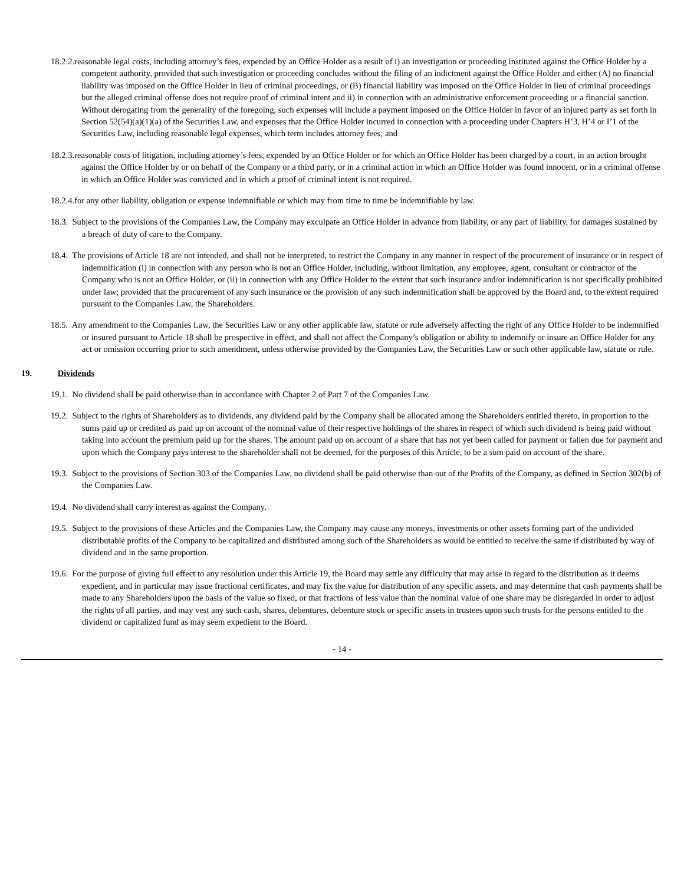18.2.2.reasonable legal costs, including attorney’s fees, expended by an Office Holder as a result of i) an investigation or proceeding instituted against the Office Holder by a competent authority, provided that such investigation or proceeding concludes without the filing of an indictment against the Office Holder and either (A) no financial liability was imposed on the Office Holder in lieu of criminal proceedings, or (B) financial liability was imposed on the Office Holder in lieu of criminal proceedings but the alleged criminal offense does not require proof of criminal intent and ii) in connection with an administrative enforcement proceeding or a financial sanction. Without derogating from the generality of the foregoing, such expenses will include a payment imposed on the Office Holder in favor of an injured party as set forth in Section 52(54)(a)(1)(a) of the Securities Law, and expenses that the Office Holder incurred in connection with a proceeding under Chapters H’3, H’4 or I’1 of the Securities Law, including reasonable legal expenses, which term includes attorney fees; and
18.2.3.reasonable costs of litigation, including attorney’s fees, expended by an Office Holder or for which an Office Holder has been charged by a court, in an action brought against the Office Holder by or on behalf of the Company or a third party, or in a criminal action in which an Office Holder was found innocent, or in a criminal offense in which an Office Holder was convicted and in which a proof of criminal intent is not required.
18.2.4.for any other liability, obligation or expense indemnifiable or which may from time to time be indemnifiable by law.
18.3. Subject to the provisions of the Companies Law, the Company may exculpate an Office Holder in advance from liability, or any part of liability, for damages sustained by a breach of duty of care to the Company.
18.4. The provisions of Article 18 are not intended, and shall not be interpreted, to restrict the Company in any manner in respect of the procurement of insurance or in respect of indemnification (i) in connection with any person who is not an Office Holder, including, without limitation, any employee, agent, consultant or contractor of the Company who is not an Office Holder, or (ii) in connection with any Office Holder to the extent that such insurance and/or indemnification is not specifically prohibited under law; provided that the procurement of any such insurance or the provision of any such indemnification shall be approved by the Board and, to the extent required pursuant to the Companies Law, the Shareholders.
18.5. Any amendment to the Companies Law, the Securities Law or any other applicable law, statute or rule adversely affecting the right of any Office Holder to be indemnified or insured pursuant to Article 18 shall be prospective in effect, and shall not affect the Company’s obligation or ability to indemnify or insure an Office Holder for any act or omission occurring prior to such amendment, unless otherwise provided by the Companies Law, the Securities Law or such other applicable law, statute or rule.
19. Dividends
19.1. No dividend shall be paid otherwise than in accordance with Chapter 2 of Part 7 of the Companies Law.
19.2. Subject to the rights of Shareholders as to dividends, any dividend paid by the Company shall be allocated among the Shareholders entitled thereto, in proportion to the sums paid up or credited as paid up on account of the nominal value of their respective holdings of the shares in respect of which such dividend is being paid without taking into account the premium paid up for the shares. The amount paid up on account of a share that has not yet been called for payment or fallen due for payment and upon which the Company pays interest to the shareholder shall not be deemed, for the purposes of this Article, to be a sum paid on account of the share.
19.3. Subject to the provisions of Section 303 of the Companies Law, no dividend shall be paid otherwise than out of the Profits of the Company, as defined in Section 302(b) of the Companies Law.
19.4. No dividend shall carry interest as against the Company.
19.5. Subject to the provisions of these Articles and the Companies Law, the Company may cause any moneys, investments or other assets forming part of the undivided distributable profits of the Company to be capitalized and distributed among such of the Shareholders as would be entitled to receive the same if distributed by way of dividend and in the same proportion.
19.6. For the purpose of giving full effect to any resolution under this Article 19, the Board may settle any difficulty that may arise in regard to the distribution as it deems expedient, and in particular may issue fractional certificates, and may fix the value for distribution of any specific assets, and may determine that cash payments shall be made to any Shareholders upon the basis of the value so fixed, or that fractions of less value than the nominal value of one share may be disregarded in order to adjust the rights of all parties, and may vest any such cash, shares, debentures, debenture stock or specific assets in trustees upon such trusts for the persons entitled to the dividend or capitalized fund as may seem expedient to the Board.
- 14 -